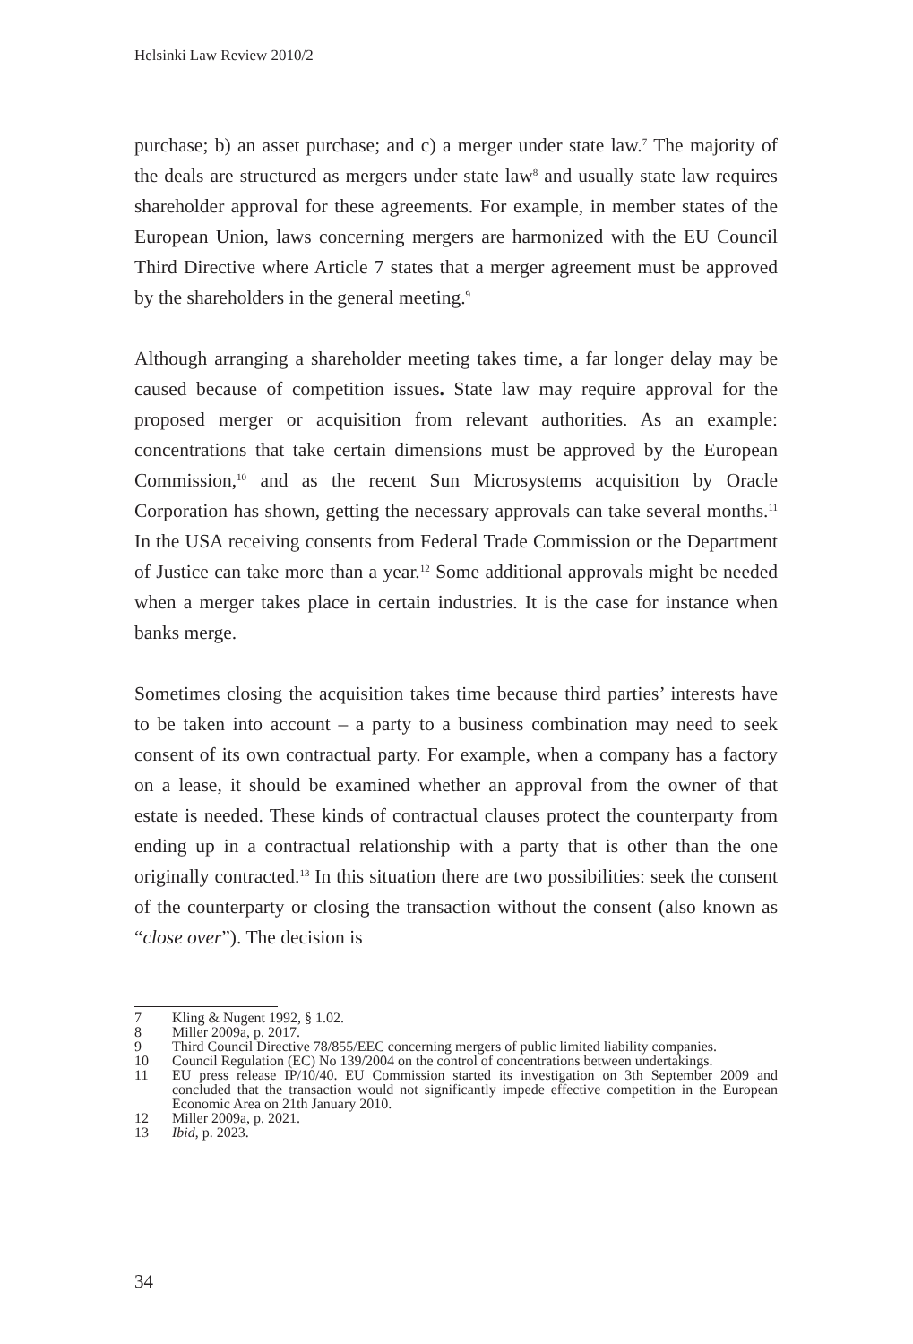Helsinki Law Review 2010/2
purchase; b) an asset purchase; and c) a merger under state law.<sup>7</sup> The majority of the deals are structured as mergers under state law<sup>8</sup> and usually state law requires shareholder approval for these agreements. For example, in member states of the European Union, laws concerning mergers are harmonized with the EU Council Third Directive where Article 7 states that a merger agreement must be approved by the shareholders in the general meeting.<sup>9</sup>
Although arranging a shareholder meeting takes time, a far longer delay may be caused because of competition issues. State law may require approval for the proposed merger or acquisition from relevant authorities. As an example: concentrations that take certain dimensions must be approved by the European Commission,<sup>10</sup> and as the recent Sun Microsystems acquisition by Oracle Corporation has shown, getting the necessary approvals can take several months.<sup>11</sup> In the USA receiving consents from Federal Trade Commission or the Department of Justice can take more than a year.<sup>12</sup> Some additional approvals might be needed when a merger takes place in certain industries. It is the case for instance when banks merge.
Sometimes closing the acquisition takes time because third parties’ interests have to be taken into account – a party to a business combination may need to seek consent of its own contractual party. For example, when a company has a factory on a lease, it should be examined whether an approval from the owner of that estate is needed. These kinds of contractual clauses protect the counterparty from ending up in a contractual relationship with a party that is other than the one originally contracted.<sup>13</sup> In this situation there are two possibilities: seek the consent of the counterparty or closing the transaction without the consent (also known as “close over”). The decision is
7 Kling & Nugent 1992, § 1.02.
8 Miller 2009a, p. 2017.
9 Third Council Directive 78/855/EEC concerning mergers of public limited liability companies.
10 Council Regulation (EC) No 139/2004 on the control of concentrations between undertakings.
11 EU press release IP/10/40. EU Commission started its investigation on 3th September 2009 and concluded that the transaction would not significantly impede effective competition in the European Economic Area on 21th January 2010.
12 Miller 2009a, p. 2021.
13 Ibid, p. 2023.
34